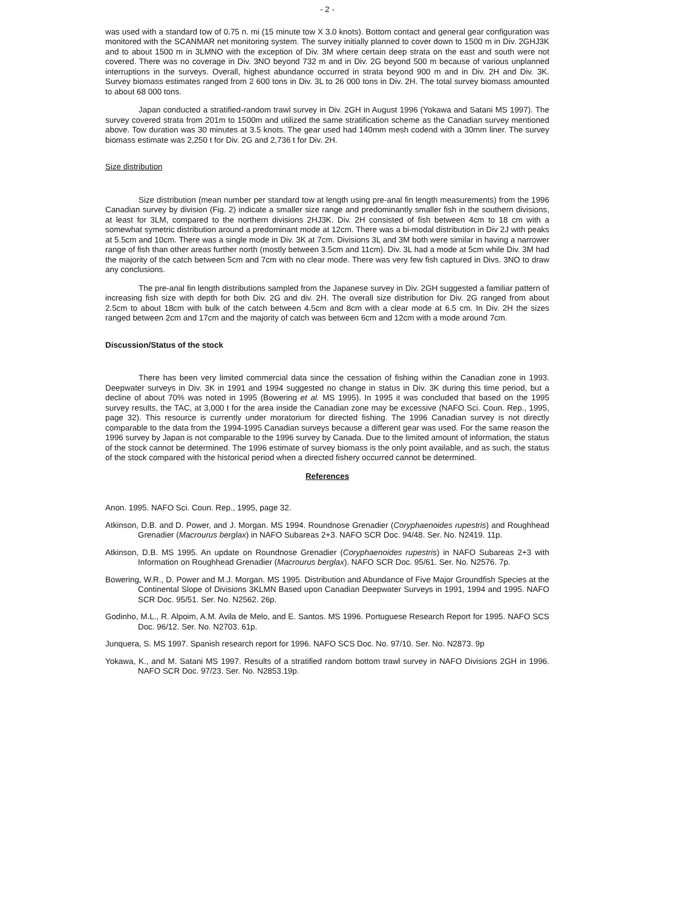- 2 -
was used with a standard tow of 0.75 n. mi (15 minute tow X 3.0 knots). Bottom contact and general gear configuration was monitored with the SCANMAR net monitoring system. The survey initially planned to cover down to 1500 m in Div. 2GHJ3K and to about 1500 m in 3LMNO with the exception of Div. 3M where certain deep strata on the east and south were not covered. There was no coverage in Div. 3NO beyond 732 m and in Div. 2G beyond 500 m because of various unplanned interruptions in the surveys. Overall, highest abundance occurred in strata beyond 900 m and in Div. 2H and Div. 3K. Survey biomass estimates ranged from 2 600 tons in Div. 3L to 26 000 tons in Div. 2H. The total survey biomass amounted to about 68 000 tons.
Japan conducted a stratified-random trawl survey in Div. 2GH in August 1996 (Yokawa and Satani MS 1997). The survey covered strata from 201m to 1500m and utilized the same stratification scheme as the Canadian survey mentioned above. Tow duration was 30 minutes at 3.5 knots. The gear used had 140mm mesh codend with a 30mm liner. The survey biomass estimate was 2,250 t for Div. 2G and 2,736 t for Div. 2H.
Size distribution
Size distribution (mean number per standard tow at length using pre-anal fin length measurements) from the 1996 Canadian survey by division (Fig. 2) indicate a smaller size range and predominantly smaller fish in the southern divisions, at least for 3LM, compared to the northern divisions 2HJ3K. Div. 2H consisted of fish between 4cm to 18 cm with a somewhat symetric distribution around a predominant mode at 12cm. There was a bi-modal distribution in Div 2J with peaks at 5.5cm and 10cm. There was a single mode in Div. 3K at 7cm. Divisions 3L and 3M both were similar in having a narrower range of fish than other areas further north (mostly between 3.5cm and 11cm). Div. 3L had a mode at 5cm while Div. 3M had the majority of the catch between 5cm and 7cm with no clear mode. There was very few fish captured in Divs. 3NO to draw any conclusions.
The pre-anal fin length distributions sampled from the Japanese survey in Div. 2GH suggested a familiar pattern of increasing fish size with depth for both Div. 2G and div. 2H. The overall size distribution for Div. 2G ranged from about 2.5cm to about 18cm with bulk of the catch between 4.5cm and 8cm with a clear mode at 6.5 cm. In Div. 2H the sizes ranged between 2cm and 17cm and the majority of catch was between 6cm and 12cm with a mode around 7cm.
Discussion/Status of the stock
There has been very limited commercial data since the cessation of fishing within the Canadian zone in 1993. Deepwater surveys in Div. 3K in 1991 and 1994 suggested no change in status in Div. 3K during this time period, but a decline of about 70% was noted in 1995 (Bowering et al. MS 1995). In 1995 it was concluded that based on the 1995 survey results, the TAC, at 3,000 t for the area inside the Canadian zone may be excessive (NAFO Sci. Coun. Rep., 1995, page 32). This resource is currently under moratorium for directed fishing. The 1996 Canadian survey is not directly comparable to the data from the 1994-1995 Canadian surveys because a different gear was used. For the same reason the 1996 survey by Japan is not comparable to the 1996 survey by Canada. Due to the limited amount of information, the status of the stock cannot be determined. The 1996 estimate of survey biomass is the only point available, and as such, the status of the stock compared with the historical period when a directed fishery occurred cannot be determined.
References
Anon. 1995. NAFO Sci. Coun. Rep., 1995, page 32.
Atkinson, D.B. and D. Power, and J. Morgan. MS 1994. Roundnose Grenadier (Coryphaenoides rupestris) and Roughhead Grenadier (Macrourus berglax) in NAFO Subareas 2+3. NAFO SCR Doc. 94/48. Ser. No. N2419. 11p.
Atkinson, D.B. MS 1995. An update on Roundnose Grenadier (Coryphaenoides rupestris) in NAFO Subareas 2+3 with Information on Roughhead Grenadier (Macrourus berglax). NAFO SCR Doc. 95/61. Ser. No. N2576. 7p.
Bowering, W.R., D. Power and M.J. Morgan. MS 1995. Distribution and Abundance of Five Major Groundfish Species at the Continental Slope of Divisions 3KLMN Based upon Canadian Deepwater Surveys in 1991, 1994 and 1995. NAFO SCR Doc. 95/51. Ser. No. N2562. 26p.
Godinho, M.L., R. Alpoim, A.M. Avila de Melo, and E. Santos. MS 1996. Portuguese Research Report for 1995. NAFO SCS Doc. 96/12. Ser. No. N2703. 61p.
Junquera, S. MS 1997. Spanish research report for 1996. NAFO SCS Doc. No. 97/10. Ser. No. N2873. 9p
Yokawa, K., and M. Satani MS 1997. Results of a stratified random bottom trawl survey in NAFO Divisions 2GH in 1996. NAFO SCR Doc. 97/23. Ser. No. N2853.19p.